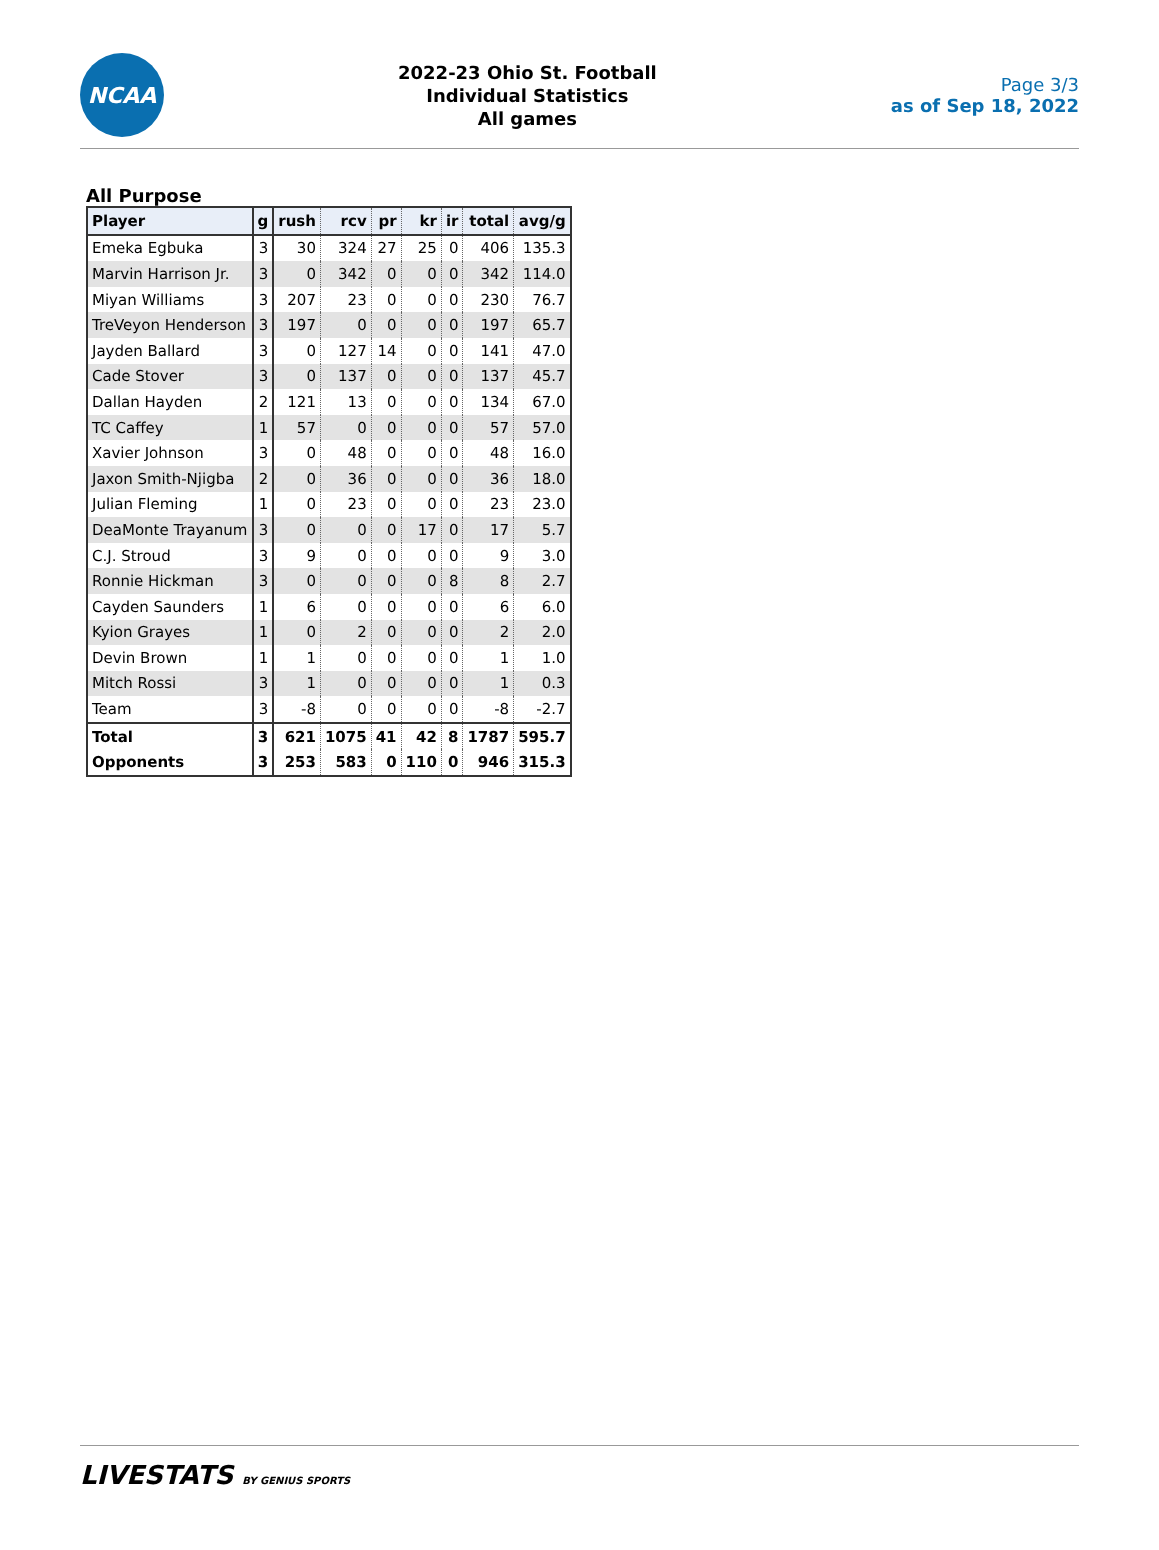NCAA
2022-23 Ohio St. Football
Individual Statistics
All games
Page 3/3
as of Sep 18, 2022
All Purpose
| Player | g | rush | rcv | pr | kr | ir | total | avg/g |
| --- | --- | --- | --- | --- | --- | --- | --- | --- |
| Emeka Egbuka | 3 | 30 | 324 | 27 | 25 | 0 | 406 | 135.3 |
| Marvin Harrison Jr. | 3 | 0 | 342 | 0 | 0 | 0 | 342 | 114.0 |
| Miyan Williams | 3 | 207 | 23 | 0 | 0 | 0 | 230 | 76.7 |
| TreVeyon Henderson | 3 | 197 | 0 | 0 | 0 | 0 | 197 | 65.7 |
| Jayden Ballard | 3 | 0 | 127 | 14 | 0 | 0 | 141 | 47.0 |
| Cade Stover | 3 | 0 | 137 | 0 | 0 | 0 | 137 | 45.7 |
| Dallan Hayden | 2 | 121 | 13 | 0 | 0 | 0 | 134 | 67.0 |
| TC Caffey | 1 | 57 | 0 | 0 | 0 | 0 | 57 | 57.0 |
| Xavier Johnson | 3 | 0 | 48 | 0 | 0 | 0 | 48 | 16.0 |
| Jaxon Smith-Njigba | 2 | 0 | 36 | 0 | 0 | 0 | 36 | 18.0 |
| Julian Fleming | 1 | 0 | 23 | 0 | 0 | 0 | 23 | 23.0 |
| DeaMonte Trayanum | 3 | 0 | 0 | 0 | 17 | 0 | 17 | 5.7 |
| C.J. Stroud | 3 | 9 | 0 | 0 | 0 | 0 | 9 | 3.0 |
| Ronnie Hickman | 3 | 0 | 0 | 0 | 0 | 8 | 8 | 2.7 |
| Cayden Saunders | 1 | 6 | 0 | 0 | 0 | 0 | 6 | 6.0 |
| Kyion Grayes | 1 | 0 | 2 | 0 | 0 | 0 | 2 | 2.0 |
| Devin Brown | 1 | 1 | 0 | 0 | 0 | 0 | 1 | 1.0 |
| Mitch Rossi | 3 | 1 | 0 | 0 | 0 | 0 | 1 | 0.3 |
| Team | 3 | -8 | 0 | 0 | 0 | 0 | -8 | -2.7 |
| Total | 3 | 621 | 1075 | 41 | 42 | 8 | 1787 | 595.7 |
| Opponents | 3 | 253 | 583 | 0 | 110 | 0 | 946 | 315.3 |
LIVESTATS BY GENIUS SPORTS